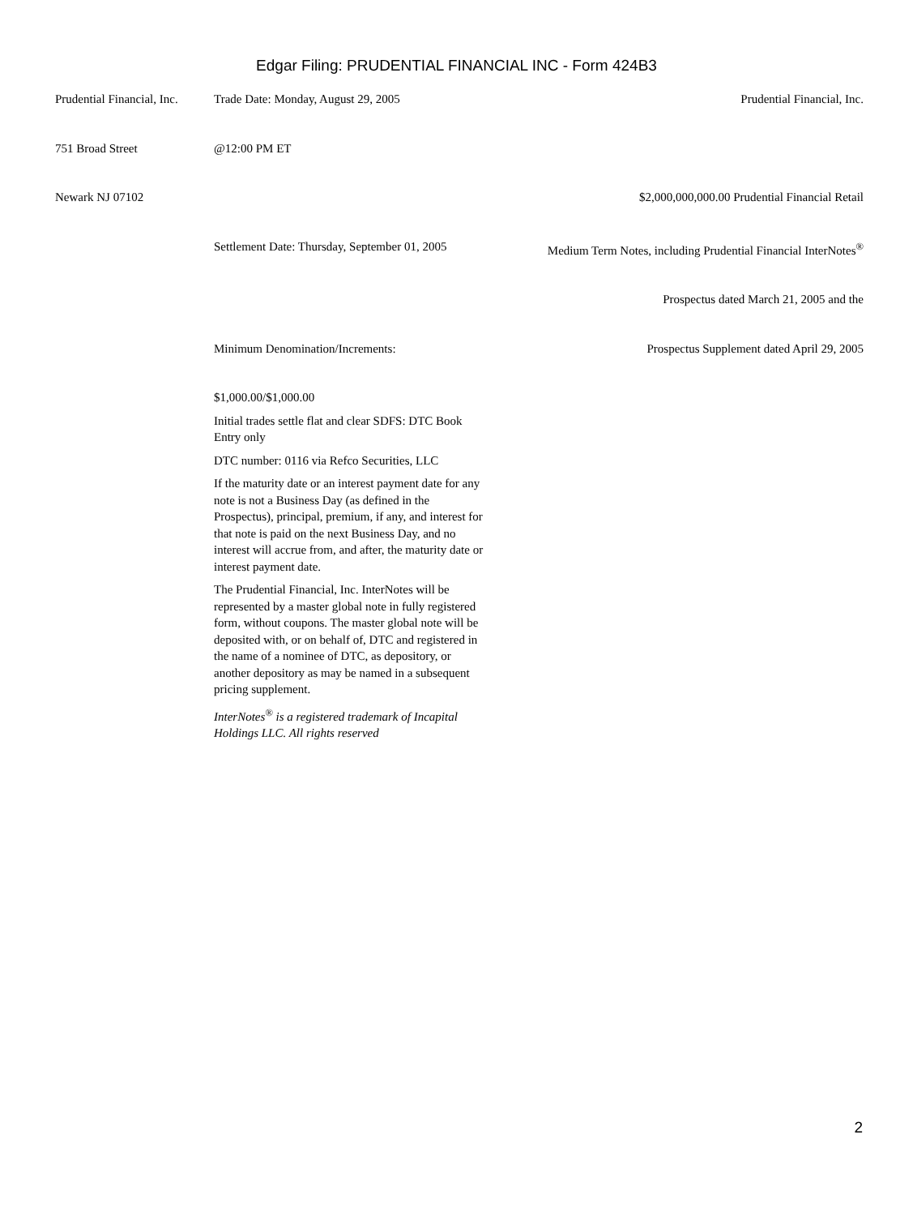Edgar Filing: PRUDENTIAL FINANCIAL INC - Form 424B3
| Prudential Financial, Inc. | Trade Date: Monday, August 29, 2005 | Prudential Financial, Inc. |
| 751 Broad Street | @12:00 PM ET | |
| Newark NJ 07102 | | $2,000,000,000.00 Prudential Financial Retail |
| | Settlement Date: Thursday, September 01, 2005 | Medium Term Notes, including Prudential Financial InterNotes<sup>®</sup> |
| | | Prospectus dated March 21, 2005 and the |
| | Minimum Denomination/Increments: | Prospectus Supplement dated April 29, 2005 |
| | $1,000.00/$1,000.00 Initial trades settle flat and clear SDFS: DTC Book Entry only DTC number: 0116 via Refco Securities, LLC If the maturity date or an interest payment date for any note is not a Business Day (as defined in the Prospectus), principal, premium, if any, and interest for that note is paid on the next Business Day, and no interest will accrue from, and after, the maturity date or interest payment date. The Prudential Financial, Inc. InterNotes will be represented by a master global note in fully registered form, without coupons. The master global note will be deposited with, or on behalf of, DTC and registered in the name of a nominee of DTC, as depository, or another depository as may be named in a subsequent pricing supplement. InterNotes<sup>®</sup> is a registered trademark of Incapital Holdings LLC. All rights reserved | |
2